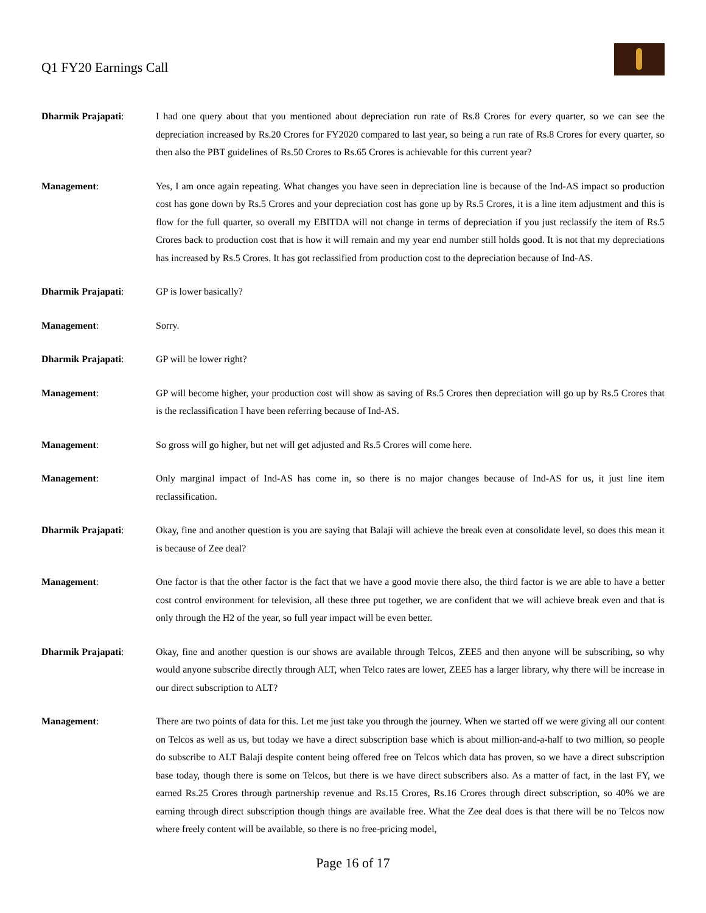Q1 FY20 Earnings Call
Dharmik Prajapati: I had one query about that you mentioned about depreciation run rate of Rs.8 Crores for every quarter, so we can see the depreciation increased by Rs.20 Crores for FY2020 compared to last year, so being a run rate of Rs.8 Crores for every quarter, so then also the PBT guidelines of Rs.50 Crores to Rs.65 Crores is achievable for this current year?
Management: Yes, I am once again repeating. What changes you have seen in depreciation line is because of the Ind-AS impact so production cost has gone down by Rs.5 Crores and your depreciation cost has gone up by Rs.5 Crores, it is a line item adjustment and this is flow for the full quarter, so overall my EBITDA will not change in terms of depreciation if you just reclassify the item of Rs.5 Crores back to production cost that is how it will remain and my year end number still holds good. It is not that my depreciations has increased by Rs.5 Crores. It has got reclassified from production cost to the depreciation because of Ind-AS.
Dharmik Prajapati: GP is lower basically?
Management: Sorry.
Dharmik Prajapati: GP will be lower right?
Management: GP will become higher, your production cost will show as saving of Rs.5 Crores then depreciation will go up by Rs.5 Crores that is the reclassification I have been referring because of Ind-AS.
Management: So gross will go higher, but net will get adjusted and Rs.5 Crores will come here.
Management: Only marginal impact of Ind-AS has come in, so there is no major changes because of Ind-AS for us, it just line item reclassification.
Dharmik Prajapati: Okay, fine and another question is you are saying that Balaji will achieve the break even at consolidate level, so does this mean it is because of Zee deal?
Management: One factor is that the other factor is the fact that we have a good movie there also, the third factor is we are able to have a better cost control environment for television, all these three put together, we are confident that we will achieve break even and that is only through the H2 of the year, so full year impact will be even better.
Dharmik Prajapati: Okay, fine and another question is our shows are available through Telcos, ZEE5 and then anyone will be subscribing, so why would anyone subscribe directly through ALT, when Telco rates are lower, ZEE5 has a larger library, why there will be increase in our direct subscription to ALT?
Management: There are two points of data for this. Let me just take you through the journey. When we started off we were giving all our content on Telcos as well as us, but today we have a direct subscription base which is about million-and-a-half to two million, so people do subscribe to ALT Balaji despite content being offered free on Telcos which data has proven, so we have a direct subscription base today, though there is some on Telcos, but there is we have direct subscribers also. As a matter of fact, in the last FY, we earned Rs.25 Crores through partnership revenue and Rs.15 Crores, Rs.16 Crores through direct subscription, so 40% we are earning through direct subscription though things are available free. What the Zee deal does is that there will be no Telcos now where freely content will be available, so there is no free-pricing model,
Page 16 of 17